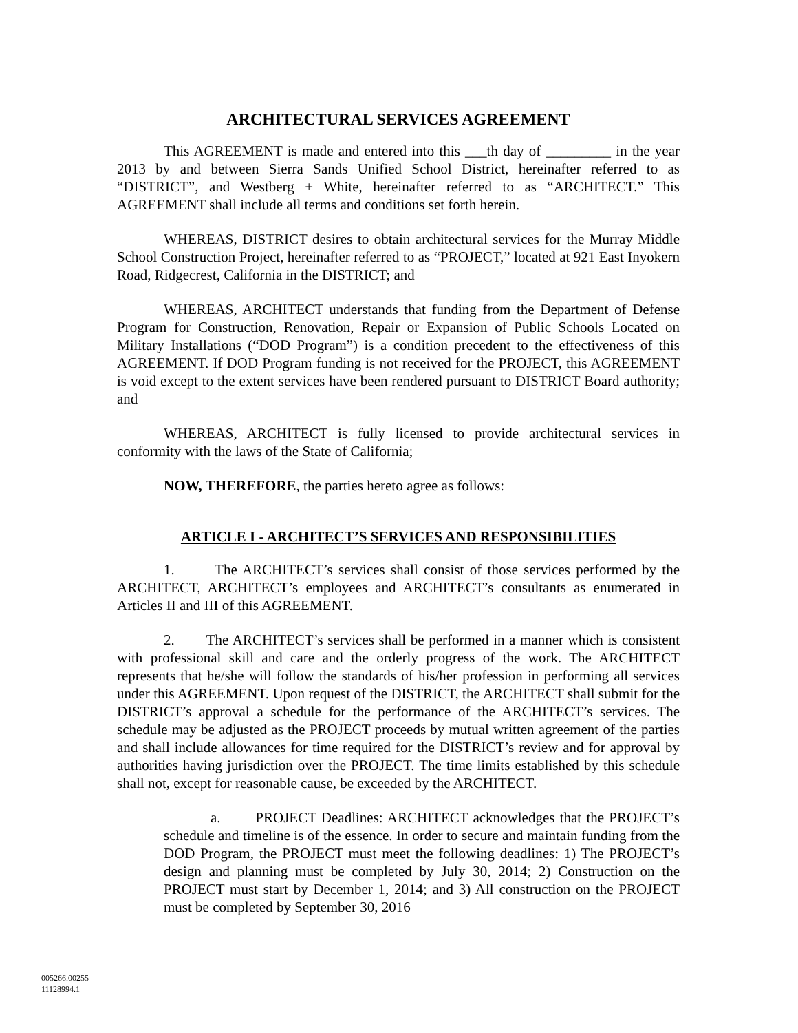ARCHITECTURAL SERVICES AGREEMENT
This AGREEMENT is made and entered into this ___th day of _________ in the year 2013 by and between Sierra Sands Unified School District, hereinafter referred to as “DISTRICT”, and Westberg + White, hereinafter referred to as “ARCHITECT.” This AGREEMENT shall include all terms and conditions set forth herein.
WHEREAS, DISTRICT desires to obtain architectural services for the Murray Middle School Construction Project, hereinafter referred to as “PROJECT,” located at 921 East Inyokern Road, Ridgecrest, California in the DISTRICT; and
WHEREAS, ARCHITECT understands that funding from the Department of Defense Program for Construction, Renovation, Repair or Expansion of Public Schools Located on Military Installations (“DOD Program”) is a condition precedent to the effectiveness of this AGREEMENT. If DOD Program funding is not received for the PROJECT, this AGREEMENT is void except to the extent services have been rendered pursuant to DISTRICT Board authority; and
WHEREAS, ARCHITECT is fully licensed to provide architectural services in conformity with the laws of the State of California;
NOW, THEREFORE, the parties hereto agree as follows:
ARTICLE I - ARCHITECT’S SERVICES AND RESPONSIBILITIES
1. The ARCHITECT’s services shall consist of those services performed by the ARCHITECT, ARCHITECT’s employees and ARCHITECT’s consultants as enumerated in Articles II and III of this AGREEMENT.
2. The ARCHITECT’s services shall be performed in a manner which is consistent with professional skill and care and the orderly progress of the work. The ARCHITECT represents that he/she will follow the standards of his/her profession in performing all services under this AGREEMENT. Upon request of the DISTRICT, the ARCHITECT shall submit for the DISTRICT’s approval a schedule for the performance of the ARCHITECT’s services. The schedule may be adjusted as the PROJECT proceeds by mutual written agreement of the parties and shall include allowances for time required for the DISTRICT’s review and for approval by authorities having jurisdiction over the PROJECT. The time limits established by this schedule shall not, except for reasonable cause, be exceeded by the ARCHITECT.
a. PROJECT Deadlines: ARCHITECT acknowledges that the PROJECT’s schedule and timeline is of the essence. In order to secure and maintain funding from the DOD Program, the PROJECT must meet the following deadlines: 1) The PROJECT’s design and planning must be completed by July 30, 2014; 2) Construction on the PROJECT must start by December 1, 2014; and 3) All construction on the PROJECT must be completed by September 30, 2016
005266.00255
11128994.1